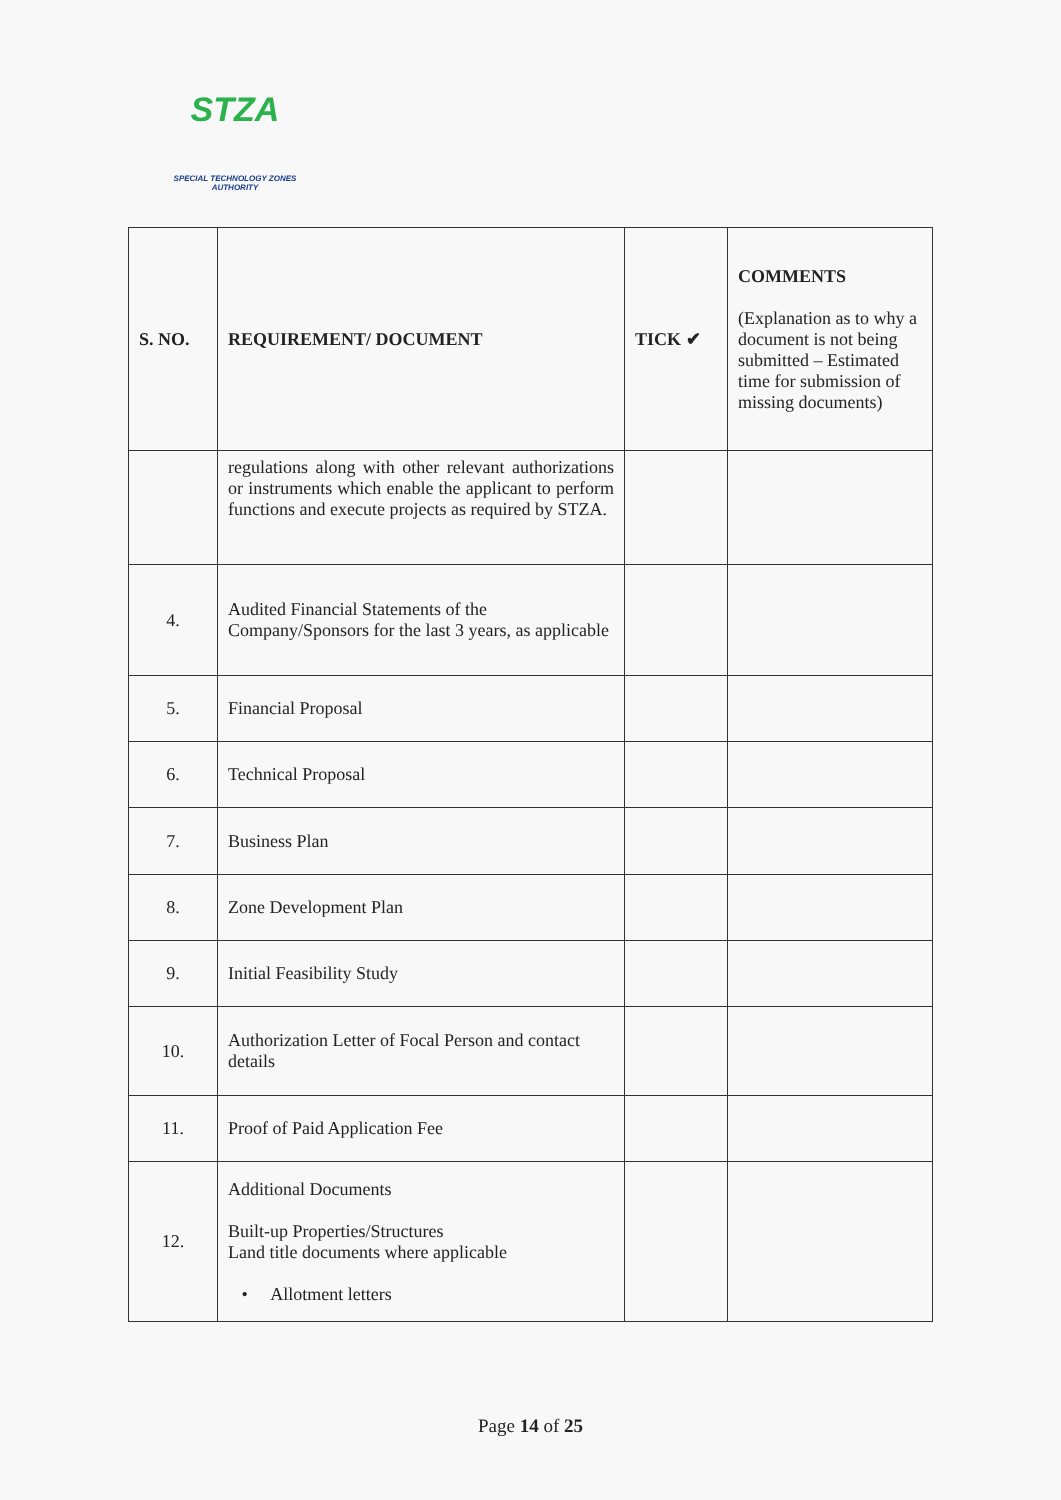STZA
SPECIAL TECHNOLOGY ZONES
AUTHORITY
| S. NO. | REQUIREMENT/ DOCUMENT | TICK ✔ | COMMENTS (Explanation as to why a document is not being submitted – Estimated time for submission of missing documents) |
| --- | --- | --- | --- |
| | regulations along with other relevant authorizations or instruments which enable the applicant to perform functions and execute projects as required by STZA. | | |
| 4. | Audited Financial Statements of the Company/Sponsors for the last 3 years, as applicable | | |
| 5. | Financial Proposal | | |
| 6. | Technical Proposal | | |
| 7. | Business Plan | | |
| 8. | Zone Development Plan | | |
| 9. | Initial Feasibility Study | | |
| 10. | Authorization Letter of Focal Person and contact details | | |
| 11. | Proof of Paid Application Fee | | |
| 12. | Additional Documents Built-up Properties/Structures Land title documents where applicable • Allotment letters | | |
Page 14 of 25